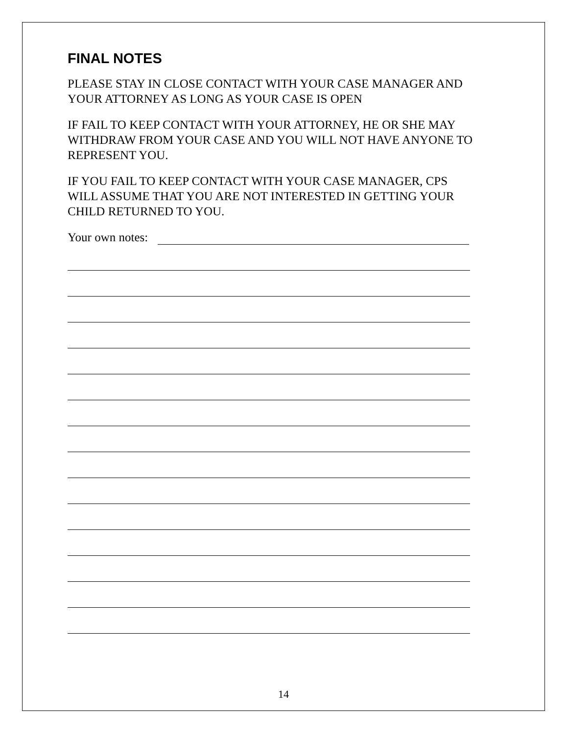FINAL NOTES
PLEASE STAY IN CLOSE CONTACT WITH YOUR CASE MANAGER AND YOUR ATTORNEY AS LONG AS YOUR CASE IS OPEN
IF FAIL TO KEEP CONTACT WITH YOUR ATTORNEY, HE OR SHE MAY WITHDRAW FROM YOUR CASE AND YOU WILL NOT HAVE ANYONE TO REPRESENT YOU.
IF YOU FAIL TO KEEP CONTACT WITH YOUR CASE MANAGER, CPS WILL ASSUME THAT YOU ARE NOT INTERESTED IN GETTING YOUR CHILD RETURNED TO YOU.
Your own notes:
14